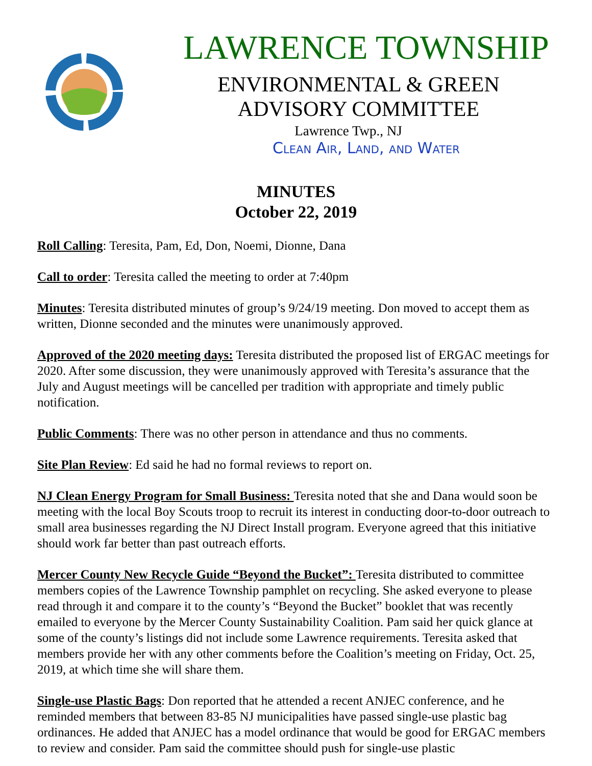LAWRENCE TOWNSHIP
ENVIRONMENTAL & GREEN
ADVISORY COMMITTEE
Lawrence Twp., NJ
Clean Air, Land, and Water
MINUTES
October 22, 2019
Roll Calling: Teresita, Pam, Ed, Don, Noemi, Dionne, Dana
Call to order: Teresita called the meeting to order at 7:40pm
Minutes: Teresita distributed minutes of group’s 9/24/19 meeting. Don moved to accept them as written, Dionne seconded and the minutes were unanimously approved.
Approved of the 2020 meeting days: Teresita distributed the proposed list of ERGAC meetings for 2020. After some discussion, they were unanimously approved with Teresita’s assurance that the July and August meetings will be cancelled per tradition with appropriate and timely public notification.
Public Comments: There was no other person in attendance and thus no comments.
Site Plan Review: Ed said he had no formal reviews to report on.
NJ Clean Energy Program for Small Business: Teresita noted that she and Dana would soon be meeting with the local Boy Scouts troop to recruit its interest in conducting door-to-door outreach to small area businesses regarding the NJ Direct Install program. Everyone agreed that this initiative should work far better than past outreach efforts.
Mercer County New Recycle Guide “Beyond the Bucket”: Teresita distributed to committee members copies of the Lawrence Township pamphlet on recycling. She asked everyone to please read through it and compare it to the county’s “Beyond the Bucket” booklet that was recently emailed to everyone by the Mercer County Sustainability Coalition. Pam said her quick glance at some of the county’s listings did not include some Lawrence requirements. Teresita asked that members provide her with any other comments before the Coalition’s meeting on Friday, Oct. 25, 2019, at which time she will share them.
Single-use Plastic Bags: Don reported that he attended a recent ANJEC conference, and he reminded members that between 83-85 NJ municipalities have passed single-use plastic bag ordinances. He added that ANJEC has a model ordinance that would be good for ERGAC members to review and consider. Pam said the committee should push for single-use plastic